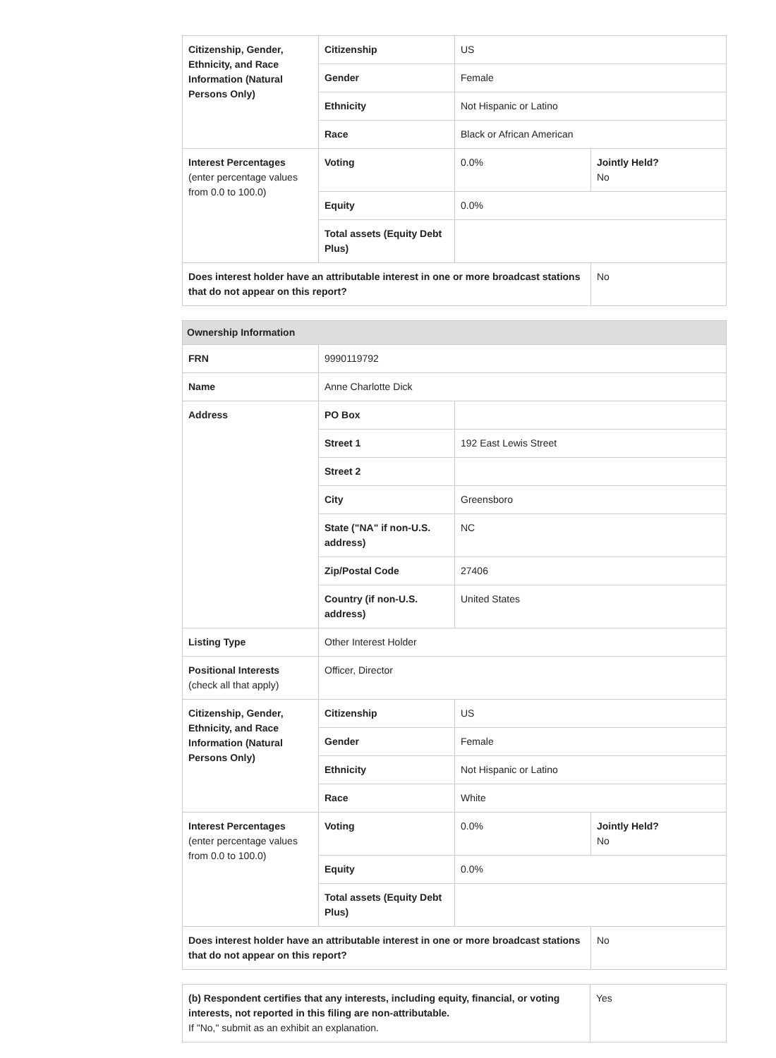| Citizenship, Gender, Ethnicity, and Race Information (Natural Persons Only) | Citizenship | US | |
| | Gender | Female | |
| | Ethnicity | Not Hispanic or Latino | |
| | Race | Black or African American | |
| Interest Percentages (enter percentage values from 0.0 to 100.0) | Voting | 0.0% | Jointly Held? No |
| | Equity | 0.0% | |
| | Total assets (Equity Debt Plus) | | |
| Does interest holder have an attributable interest in one or more broadcast stations that do not appear on this report? | | | No |
| Ownership Information | | | |
| FRN | 9990119792 | | |
| Name | Anne Charlotte Dick | | |
| Address | PO Box | | |
| | Street 1 | 192 East Lewis Street | |
| | Street 2 | | |
| | City | Greensboro | |
| | State ("NA" if non-U.S. address) | NC | |
| | Zip/Postal Code | 27406 | |
| | Country (if non-U.S. address) | United States | |
| Listing Type | Other Interest Holder | | |
| Positional Interests (check all that apply) | Officer, Director | | |
| Citizenship, Gender, Ethnicity, and Race Information (Natural Persons Only) | Citizenship | US | |
| | Gender | Female | |
| | Ethnicity | Not Hispanic or Latino | |
| | Race | White | |
| Interest Percentages (enter percentage values from 0.0 to 100.0) | Voting | 0.0% | Jointly Held? No |
| | Equity | 0.0% | |
| | Total assets (Equity Debt Plus) | | |
| Does interest holder have an attributable interest in one or more broadcast stations that do not appear on this report? | | | No |
| (b) Respondent certifies that any interests, including equity, financial, or voting interests, not reported in this filing are non-attributable. If "No," submit as an exhibit an explanation. | Yes |